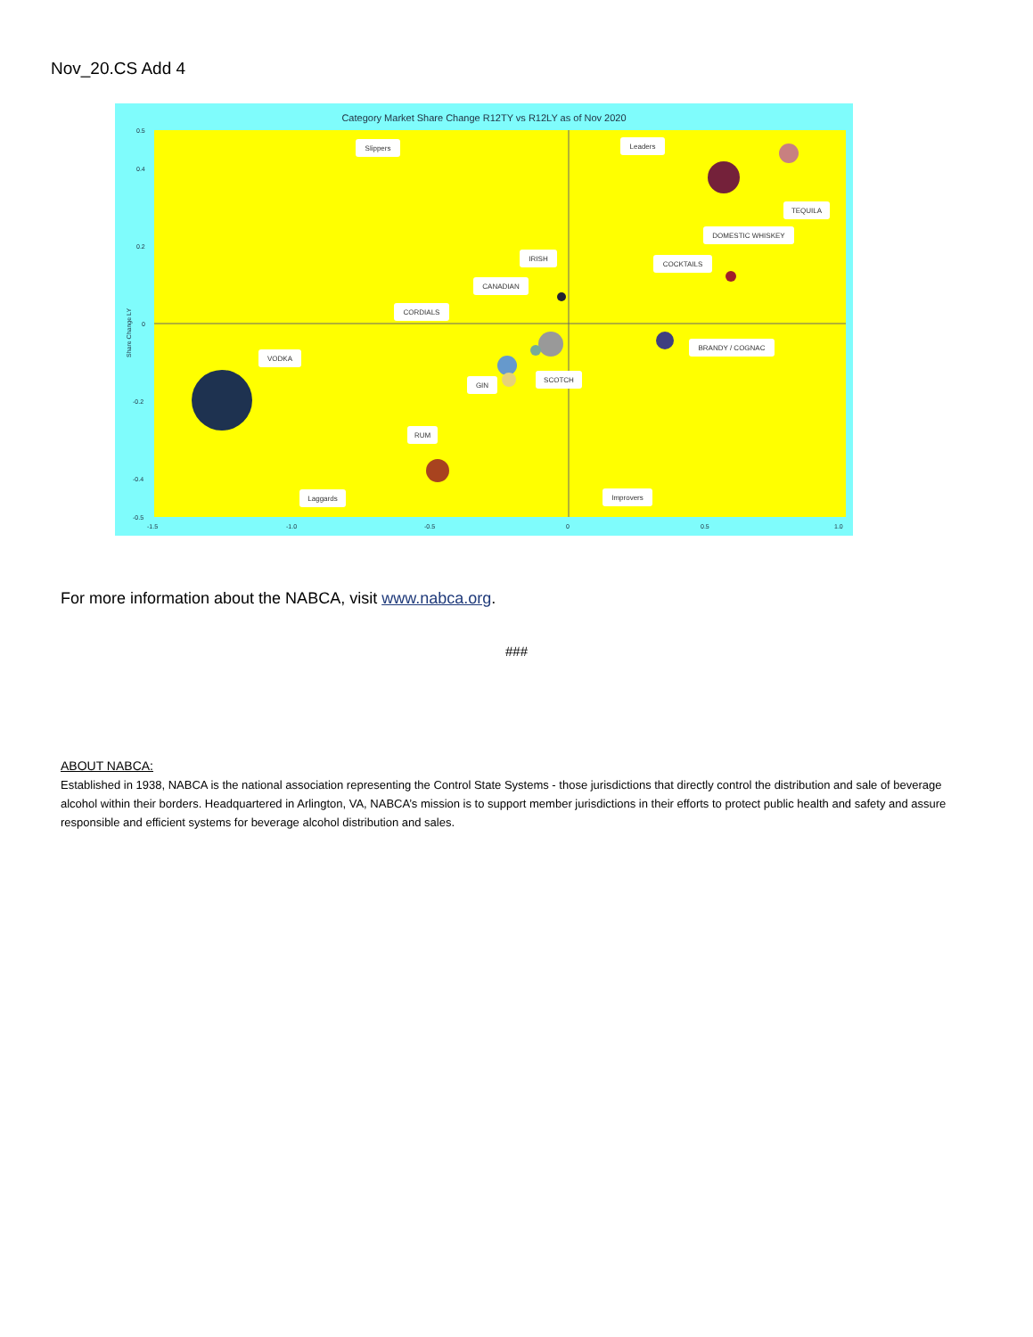Nov_20.CS Add 4
Category Market Share Change R12TY vs R12LY as of Nov 2020
0.5
0.4
0.2
0
-0.2
-0.4
-0.5
-1.5
-1.0
-0.5
0
0.5
1.0
Share Change LY
Slippers
Leaders
TEQUILA
DOMESTIC WHISKEY
IRISH
COCKTAILS
CANADIAN
CORDIALS
BRANDY / COGNAC
VODKA
SCOTCH
GIN
RUM
Laggards
Improvers
For more information about the NABCA, visit www.nabca.org.
###
ABOUT NABCA:
Established in 1938, NABCA is the national association representing the Control State Systems - those jurisdictions that directly control the distribution and sale of beverage alcohol within their borders. Headquartered in Arlington, VA, NABCA’s mission is to support member jurisdictions in their efforts to protect public health and safety and assure responsible and efficient systems for beverage alcohol distribution and sales.